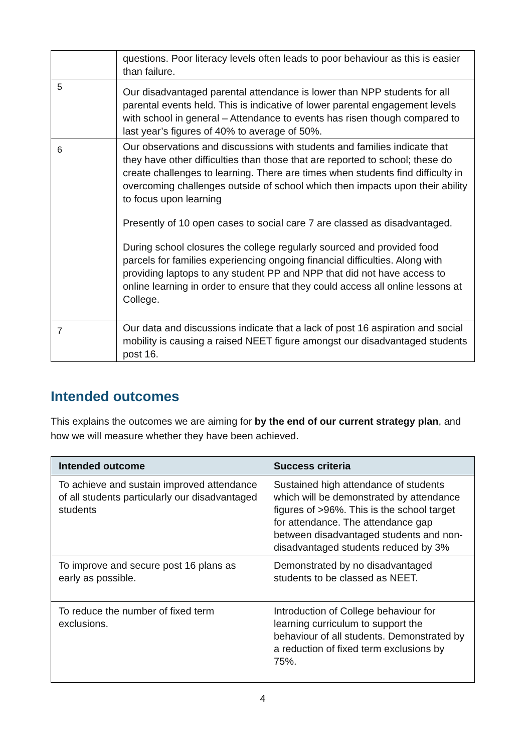| | questions. Poor literacy levels often leads to poor behaviour as this is easier than failure. |
| 5 | Our disadvantaged parental attendance is lower than NPP students for all parental events held. This is indicative of lower parental engagement levels with school in general – Attendance to events has risen though compared to last year’s figures of 40% to average of 50%. |
| 6 | Our observations and discussions with students and families indicate that they have other difficulties than those that are reported to school; these do create challenges to learning. There are times when students find difficulty in overcoming challenges outside of school which then impacts upon their ability to focus upon learning Presently of 10 open cases to social care 7 are classed as disadvantaged. During school closures the college regularly sourced and provided food parcels for families experiencing ongoing financial difficulties. Along with providing laptops to any student PP and NPP that did not have access to online learning in order to ensure that they could access all online lessons at College. |
| 7 | Our data and discussions indicate that a lack of post 16 aspiration and social mobility is causing a raised NEET figure amongst our disadvantaged students post 16. |
Intended outcomes
This explains the outcomes we are aiming for by the end of our current strategy plan, and how we will measure whether they have been achieved.
| Intended outcome | Success criteria |
| --- | --- |
| To achieve and sustain improved attendance of all students particularly our disadvantaged students | Sustained high attendance of students which will be demonstrated by attendance figures of >96%. This is the school target for attendance. The attendance gap between disadvantaged students and non- disadvantaged students reduced by 3% |
| To improve and secure post 16 plans as early as possible. | Demonstrated by no disadvantaged students to be classed as NEET. |
| To reduce the number of fixed term exclusions. | Introduction of College behaviour for learning curriculum to support the behaviour of all students. Demonstrated by a reduction of fixed term exclusions by 75%. |
4